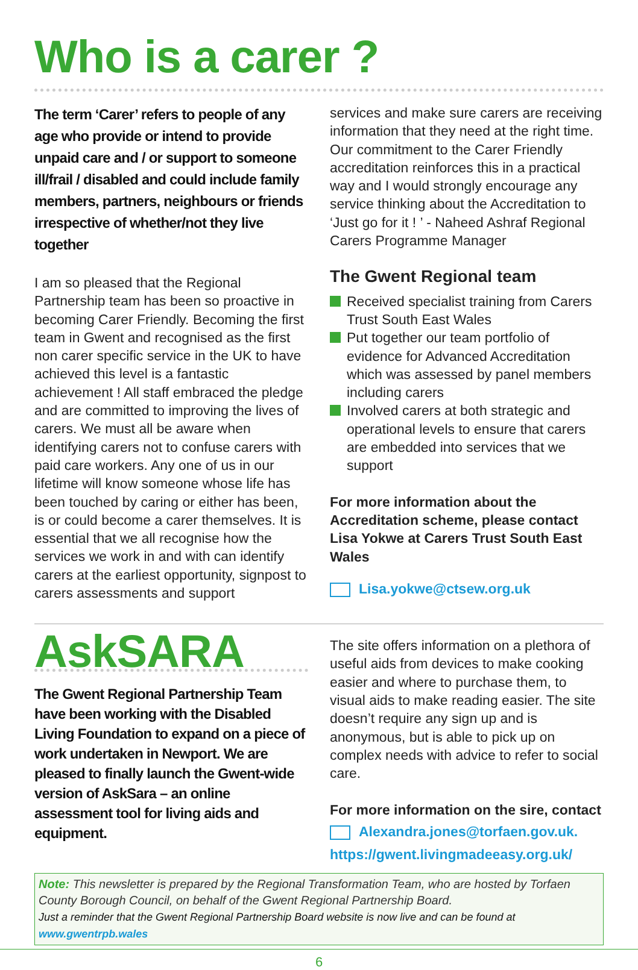Who is a carer ?
The term ‘Carer’ refers to people of any age who provide or intend to provide unpaid care and / or support to someone ill/frail / disabled and could include family members, partners, neighbours or friends irrespective of whether/not they live together
I am so pleased that the Regional Partnership team has been so proactive in becoming Carer Friendly. Becoming the first team in Gwent and recognised as the first non carer specific service in the UK to have achieved this level is a fantastic achievement ! All staff embraced the pledge and are committed to improving the lives of carers. We must all be aware when identifying carers not to confuse carers with paid care workers. Any one of us in our lifetime will know someone whose life has been touched by caring or either has been, is or could become a carer themselves. It is essential that we all recognise how the services we work in and with can identify carers at the earliest opportunity, signpost to carers assessments and support
services and make sure carers are receiving information that they need at the right time. Our commitment to the Carer Friendly accreditation reinforces this in a practical way and I would strongly encourage any service thinking about the Accreditation to ‘Just go for it ! ’ - Naheed Ashraf Regional Carers Programme Manager
The Gwent Regional team
Received specialist training from Carers Trust South East Wales
Put together our team portfolio of evidence for Advanced Accreditation which was assessed by panel members including carers
Involved carers at both strategic and operational levels to ensure that carers are embedded into services that we support
For more information about the Accreditation scheme, please contact Lisa Yokwe at Carers Trust South East Wales
Lisa.yokwe@ctsew.org.uk
AskSARA
The Gwent Regional Partnership Team have been working with the Disabled Living Foundation to expand on a piece of work undertaken in Newport. We are pleased to finally launch the Gwent-wide version of AskSara – an online assessment tool for living aids and equipment.
The site offers information on a plethora of useful aids from devices to make cooking easier and where to purchase them, to visual aids to make reading easier. The site doesn’t require any sign up and is anonymous, but is able to pick up on complex needs with advice to refer to social care.
For more information on the sire, contact
Alexandra.jones@torfaen.gov.uk.
https://gwent.livingmadeeasy.org.uk/
Note: This newsletter is prepared by the Regional Transformation Team, who are hosted by Torfaen County Borough Council, on behalf of the Gwent Regional Partnership Board.
Just a reminder that the Gwent Regional Partnership Board website is now live and can be found at www.gwentrpb.wales
6